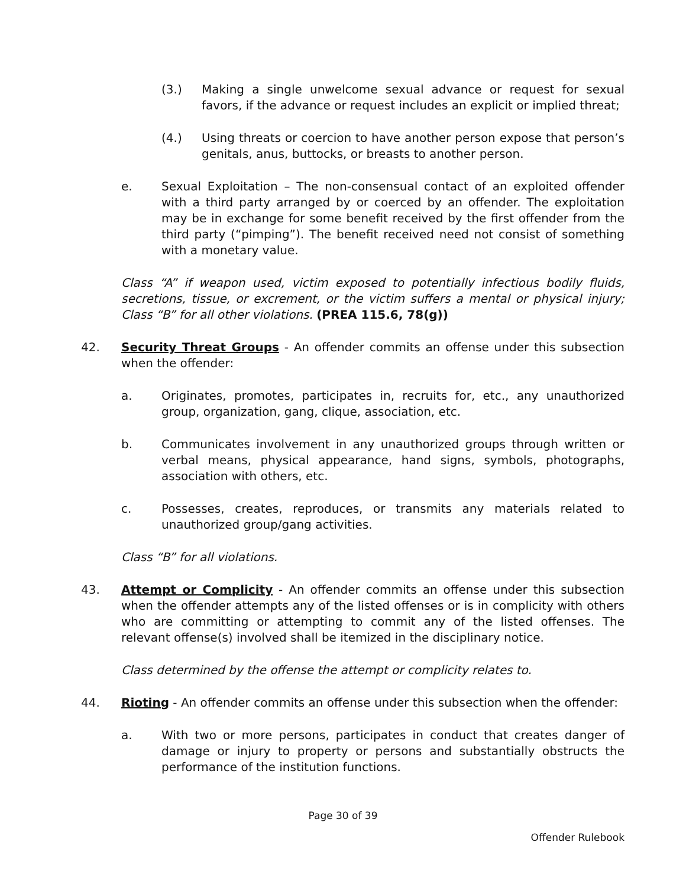(3.) Making a single unwelcome sexual advance or request for sexual favors, if the advance or request includes an explicit or implied threat;
(4.) Using threats or coercion to have another person expose that person’s genitals, anus, buttocks, or breasts to another person.
e. Sexual Exploitation – The non-consensual contact of an exploited offender with a third party arranged by or coerced by an offender. The exploitation may be in exchange for some benefit received by the first offender from the third party (“pimping”). The benefit received need not consist of something with a monetary value.
Class “A” if weapon used, victim exposed to potentially infectious bodily fluids, secretions, tissue, or excrement, or the victim suffers a mental or physical injury; Class “B” for all other violations. (PREA 115.6, 78(g))
42. Security Threat Groups - An offender commits an offense under this subsection when the offender:
a. Originates, promotes, participates in, recruits for, etc., any unauthorized group, organization, gang, clique, association, etc.
b. Communicates involvement in any unauthorized groups through written or verbal means, physical appearance, hand signs, symbols, photographs, association with others, etc.
c. Possesses, creates, reproduces, or transmits any materials related to unauthorized group/gang activities.
Class “B” for all violations.
43. Attempt or Complicity - An offender commits an offense under this subsection when the offender attempts any of the listed offenses or is in complicity with others who are committing or attempting to commit any of the listed offenses. The relevant offense(s) involved shall be itemized in the disciplinary notice.
Class determined by the offense the attempt or complicity relates to.
44. Rioting - An offender commits an offense under this subsection when the offender:
a. With two or more persons, participates in conduct that creates danger of damage or injury to property or persons and substantially obstructs the performance of the institution functions.
Page 30 of 39
Offender Rulebook